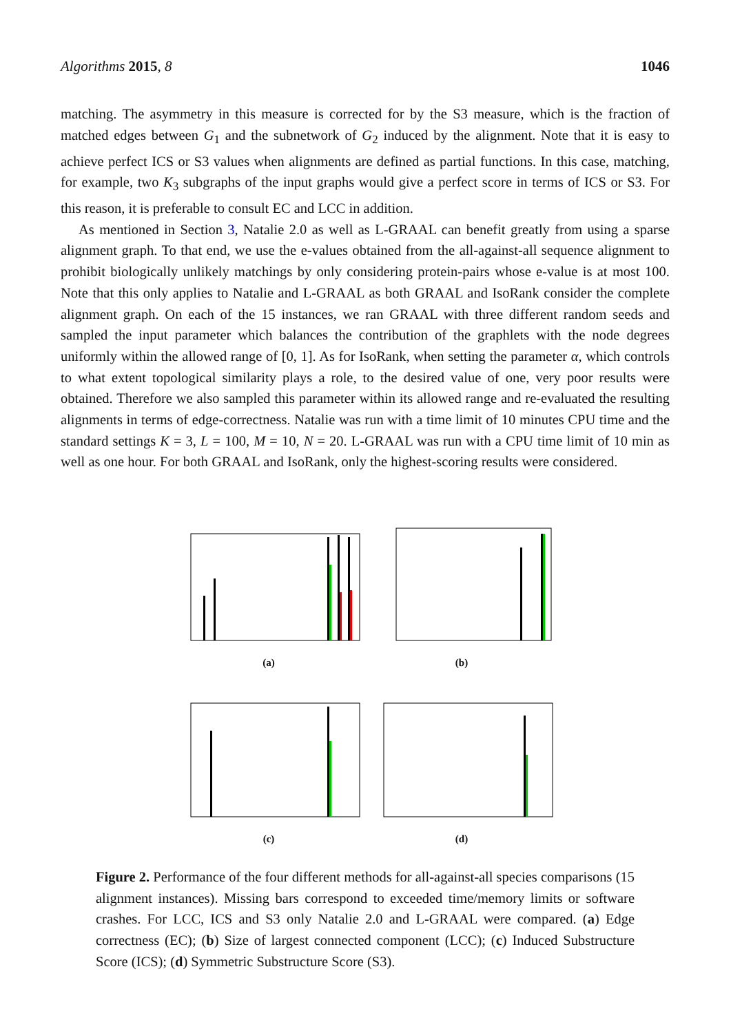Algorithms 2015, 8 1046
matching. The asymmetry in this measure is corrected for by the S3 measure, which is the fraction of matched edges between G<sub>1</sub> and the subnetwork of G<sub>2</sub> induced by the alignment. Note that it is easy to achieve perfect ICS or S3 values when alignments are defined as partial functions. In this case, matching, for example, two K<sub>3</sub> subgraphs of the input graphs would give a perfect score in terms of ICS or S3. For this reason, it is preferable to consult EC and LCC in addition.
As mentioned in Section 3, Natalie 2.0 as well as L-GRAAL can benefit greatly from using a sparse alignment graph. To that end, we use the e-values obtained from the all-against-all sequence alignment to prohibit biologically unlikely matchings by only considering protein-pairs whose e-value is at most 100. Note that this only applies to Natalie and L-GRAAL as both GRAAL and IsoRank consider the complete alignment graph. On each of the 15 instances, we ran GRAAL with three different random seeds and sampled the input parameter which balances the contribution of the graphlets with the node degrees uniformly within the allowed range of [0, 1]. As for IsoRank, when setting the parameter α, which controls to what extent topological similarity plays a role, to the desired value of one, very poor results were obtained. Therefore we also sampled this parameter within its allowed range and re-evaluated the resulting alignments in terms of edge-correctness. Natalie was run with a time limit of 10 minutes CPU time and the standard settings K = 3, L = 100, M = 10, N = 20. L-GRAAL was run with a CPU time limit of 10 min as well as one hour. For both GRAAL and IsoRank, only the highest-scoring results were considered.
(a)
(b)
(c)
(d)
Figure 2. Performance of the four different methods for all-against-all species comparisons (15 alignment instances). Missing bars correspond to exceeded time/memory limits or software crashes. For LCC, ICS and S3 only Natalie 2.0 and L-GRAAL were compared. (a) Edge correctness (EC); (b) Size of largest connected component (LCC); (c) Induced Substructure Score (ICS); (d) Symmetric Substructure Score (S3).